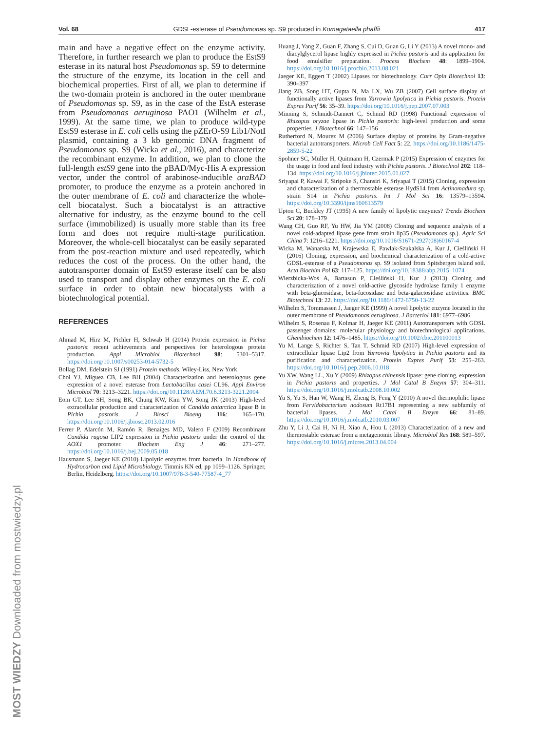Vol. 68 GDSL-esterase of Pseudomonas sp. S9 produced in Komagataella phaffii 417
main and have a negative effect on the enzyme activity. Therefore, in further research we plan to produce the EstS9 esterase in its natural host Pseudomonas sp. S9 to determine the structure of the enzyme, its location in the cell and biochemical properties. First of all, we plan to determine if the two-domain protein is anchored in the outer membrane of Pseudomonas sp. S9, as in the case of the EstA esterase from Pseudomonas aeruginosa PAO1 (Wilhelm et al., 1999). At the same time, we plan to produce wild-type EstS9 esterase in E. coli cells using the pZErO-S9 Lib1/NotI plasmid, containing a 3 kb genomic DNA fragment of Pseudomonas sp. S9 (Wicka et al., 2016), and characterize the recombinant enzyme. In addition, we plan to clone the full-length estS9 gene into the pBAD/Myc-His A expression vector, under the control of arabinose-inducible araBAD promoter, to produce the enzyme as a protein anchored in the outer membrane of E. coli and characterize the whole-cell biocatalyst. Such a biocatalyst is an attractive alternative for industry, as the enzyme bound to the cell surface (immobilized) is usually more stable than its free form and does not require multi-stage purification. Moreover, the whole-cell biocatalyst can be easily separated from the post-reaction mixture and used repeatedly, which reduces the cost of the process. On the other hand, the autotransporter domain of EstS9 esterase itself can be also used to transport and display other enzymes on the E. coli surface in order to obtain new biocatalysts with a biotechnological potential.
REFERENCES
Ahmad M, Hirz M, Pichler H, Schwab H (2014) Protein expression in Pichia pastoris: recent achievements and perspectives for heterologous protein production. Appl Microbiol Biotechnol 98: 5301–5317. https://doi.org/10.1007/s00253-014-5732-5
Bollag DM, Edelstein SJ (1991) Protein methods. Wiley-Liss, New York
Choi YJ, Miguez CB, Lee BH (2004) Characterization and heterologous gene expression of a novel esterase from Lactobacillus casei CL96. Appl Environ Microbiol 70: 3213–3221. https://doi.org/10.1128/AEM.70.6.3213-3221.2004
Eom GT, Lee SH, Song BK, Chung KW, Kim YW, Song JK (2013) High-level extracellular production and characterization of Candida antarctica lipase B in Pichia pastoris. J Biosci Bioeng 116: 165–170. https://doi.org/10.1016/j.jbiosc.2013.02.016
Ferrer P, Alarcón M, Ramón R, Benaiges MD, Valero F (2009) Recombinant Candida rugosa LIP2 expression in Pichia pastoris under the control of the AOX1 promoter. Biochem Eng J 46: 271–277. https://doi.org/10.1016/j.bej.2009.05.018
Hausmann S, Jaeger KE (2010) Lipolytic enzymes from bacteria. In Handbook of Hydrocarbon and Lipid Microbiology. Timmis KN ed, pp 1099–1126. Springer, Berlin, Heidelberg. https://doi.org/10.1007/978-3-540-77587-4_77
Huang J, Yang Z, Guan F, Zhang S, Cui D, Guan G, Li Y (2013) A novel mono- and diacylglycerol lipase highly expressed in Pichia pastoris and its application for food emulsifier preparation. Process Biochem 48: 1899–1904. https://doi.org/10.1016/j.procbio.2013.08.021
Jaeger KE, Eggert T (2002) Lipases for biotechnology. Curr Opin Biotechnol 13: 390–397
Jiang ZB, Song HT, Gupta N, Ma LX, Wu ZB (2007) Cell surface display of functionally active lipases from Yarrowia lipolytica in Pichia pastoris. Protein Expres Purif 56: 35–39. https://doi.org/10.1016/j.pep.2007.07.003
Minning S, Schmidt-Dannert C, Schmid RD (1998) Functional expression of Rhizopus oryzae lipase in Pichia pastoris: high-level production and some properties. J Biotechnol 66: 147–156
Rutherford N, Mourez M (2006) Surface display of proteins by Gram-negative bacterial autotransporters. Microb Cell Fact 5: 22. https://doi.org/10.1186/1475-2859-5-22
Spohner SC, Müller H, Quitmann H, Czermak P (2015) Expression of enzymes for the usage in food and feed industry with Pichia pastoris. J Biotechnol 202: 118–134. https://doi.org/10.1016/j.jbiotec.2015.01.027
Sriyapai P, Kawai F, Siripoke S, Chansiri K, Sriyapai T (2015) Cloning, expression and characterization of a thermostable esterase HydS14 from Actinomadura sp. strain S14 in Pichia pastoris. Int J Mol Sci 16: 13579–13594. https://doi.org/10.3390/ijms160613579
Upton C, Buckley JT (1995) A new family of lipolytic enzymes? Trends Biochem Sci 20: 178–179
Wang CH, Guo RF, Yu HW, Jia YM (2008) Cloning and sequence analysis of a novel cold-adapted lipase gene from strain lip35 (Pseudomonas sp.). Agric Sci China 7: 1216–1221. https://doi.org/10.1016/S1671-2927(08)60167-4
Wicka M, Wanarska M, Krajewska E, Pawlak-Szukalska A, Kur J, Cieśliński H (2016) Cloning, expression, and biochemical characterization of a cold-active GDSL-esterase of a Pseudomonas sp. S9 isolated from Spitsbergen island soil. Acta Biochim Pol 63: 117–125. https://doi.org/10.18388/abp.2015_1074
Wierzbicka-Woś A, Bartasun P, Cieśliński H, Kur J (2013) Cloning and characterization of a novel cold-active glycoside hydrolase family 1 enzyme with beta-glucosidase, beta-fucosidase and beta-galactosidase activities. BMC Biotechnol 13: 22. https://doi.org/10.1186/1472-6750-13-22
Wilhelm S, Tommassen J, Jaeger KE (1999) A novel lipolytic enzyme located in the outer membrane of Pseudomonas aeruginosa. J Bacteriol 181: 6977–6986
Wilhelm S, Rosenau F, Kolmar H, Jaeger KE (2011) Autotransporters with GDSL passenger domains: molecular physiology and biotechnological applications. Chembiochem 12: 1476–1485. https://doi.org/10.1002/cbic.201100013
Yu M, Lange S, Richter S, Tan T, Schmid RD (2007) High-level expression of extracellular lipase Lip2 from Yarrowia lipolytica in Pichia pastoris and its purification and characterization. Protein Expres Purif 53: 255–263. https://doi.org/10.1016/j.pep.2006.10.018
Yu XW, Wang LL, Xu Y (2009) Rhizopus chinensis lipase: gene cloning, expression in Pichia pastoris and properties. J Mol Catal B Enzym 57: 304–311. https://doi.org/10.1016/j.molcatb.2008.10.002
Yu S, Yu S, Han W, Wang H, Zheng B, Feng Y (2010) A novel thermophilic lipase from Fervidobacterium nodosum Rt17B1 representing a new subfamily of bacterial lipases. J Mol Catal B Enzym 66: 81–89. https://doi.org/10.1016/j.molcatb.2010.03.007
Zhu Y, Li J, Cai H, Ni H, Xiao A, Hou L (2013) Characterization of a new and thermostable esterase from a metagenomic library. Microbiol Res 168: 589–597. https://doi.org/10.1016/j.micres.2013.04.004
MOST WIEDZY Downloaded from mostwiedzy.pl